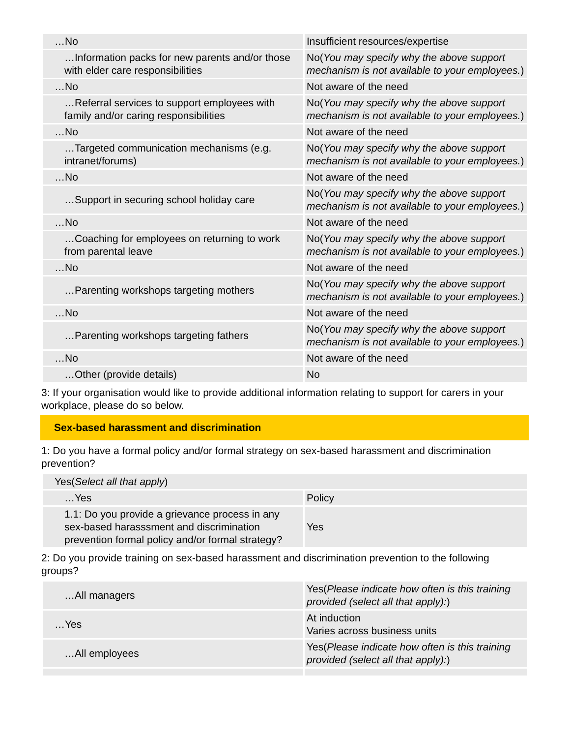| …No | Insufficient resources/expertise |
| …Information packs for new parents and/or those with elder care responsibilities | No( You may specify why the above support mechanism is not available to your employees. ) |
| …No | Not aware of the need |
| …Referral services to support employees with family and/or caring responsibilities | No( You may specify why the above support mechanism is not available to your employees. ) |
| …No | Not aware of the need |
| …Targeted communication mechanisms (e.g. intranet/forums) | No( You may specify why the above support mechanism is not available to your employees. ) |
| …No | Not aware of the need |
| …Support in securing school holiday care | No( You may specify why the above support mechanism is not available to your employees. ) |
| …No | Not aware of the need |
| …Coaching for employees on returning to work from parental leave | No( You may specify why the above support mechanism is not available to your employees. ) |
| …No | Not aware of the need |
| …Parenting workshops targeting mothers | No( You may specify why the above support mechanism is not available to your employees. ) |
| …No | Not aware of the need |
| …Parenting workshops targeting fathers | No( You may specify why the above support mechanism is not available to your employees. ) |
| …No | Not aware of the need |
| …Other (provide details) | No |
3: If your organisation would like to provide additional information relating to support for carers in your workplace, please do so below.
Sex-based harassment and discrimination
1: Do you have a formal policy and/or formal strategy on sex-based harassment and discrimination prevention?
| Yes( Select all that apply ) | |
| …Yes | Policy |
| 1.1: Do you provide a grievance process in any sex-based harasssment and discrimination prevention formal policy and/or formal strategy? | Yes |
2: Do you provide training on sex-based harassment and discrimination prevention to the following groups?
| …All managers | Yes( Please indicate how often is this training provided (select all that apply): ) |
| …Yes | At induction Varies across business units |
| …All employees | Yes( Please indicate how often is this training provided (select all that apply): ) |